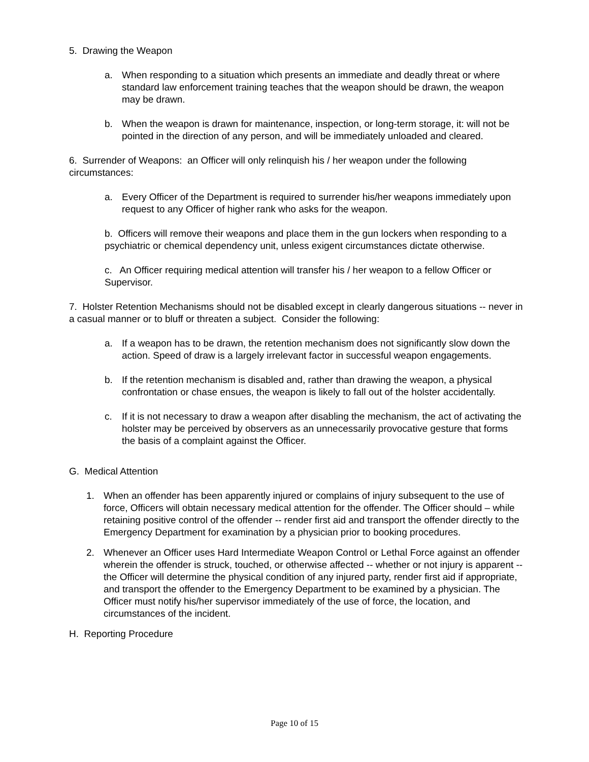5. Drawing the Weapon
a. When responding to a situation which presents an immediate and deadly threat or where standard law enforcement training teaches that the weapon should be drawn, the weapon may be drawn.
b. When the weapon is drawn for maintenance, inspection, or long-term storage, it: will not be pointed in the direction of any person, and will be immediately unloaded and cleared.
6. Surrender of Weapons: an Officer will only relinquish his / her weapon under the following circumstances:
a. Every Officer of the Department is required to surrender his/her weapons immediately upon request to any Officer of higher rank who asks for the weapon.
b. Officers will remove their weapons and place them in the gun lockers when responding to a psychiatric or chemical dependency unit, unless exigent circumstances dictate otherwise.
c. An Officer requiring medical attention will transfer his / her weapon to a fellow Officer or Supervisor.
7. Holster Retention Mechanisms should not be disabled except in clearly dangerous situations -- never in a casual manner or to bluff or threaten a subject. Consider the following:
a. If a weapon has to be drawn, the retention mechanism does not significantly slow down the action. Speed of draw is a largely irrelevant factor in successful weapon engagements.
b. If the retention mechanism is disabled and, rather than drawing the weapon, a physical confrontation or chase ensues, the weapon is likely to fall out of the holster accidentally.
c. If it is not necessary to draw a weapon after disabling the mechanism, the act of activating the holster may be perceived by observers as an unnecessarily provocative gesture that forms the basis of a complaint against the Officer.
G. Medical Attention
1. When an offender has been apparently injured or complains of injury subsequent to the use of force, Officers will obtain necessary medical attention for the offender. The Officer should – while retaining positive control of the offender -- render first aid and transport the offender directly to the Emergency Department for examination by a physician prior to booking procedures.
2. Whenever an Officer uses Hard Intermediate Weapon Control or Lethal Force against an offender wherein the offender is struck, touched, or otherwise affected -- whether or not injury is apparent -- the Officer will determine the physical condition of any injured party, render first aid if appropriate, and transport the offender to the Emergency Department to be examined by a physician. The Officer must notify his/her supervisor immediately of the use of force, the location, and circumstances of the incident.
H. Reporting Procedure
Page 10 of 15